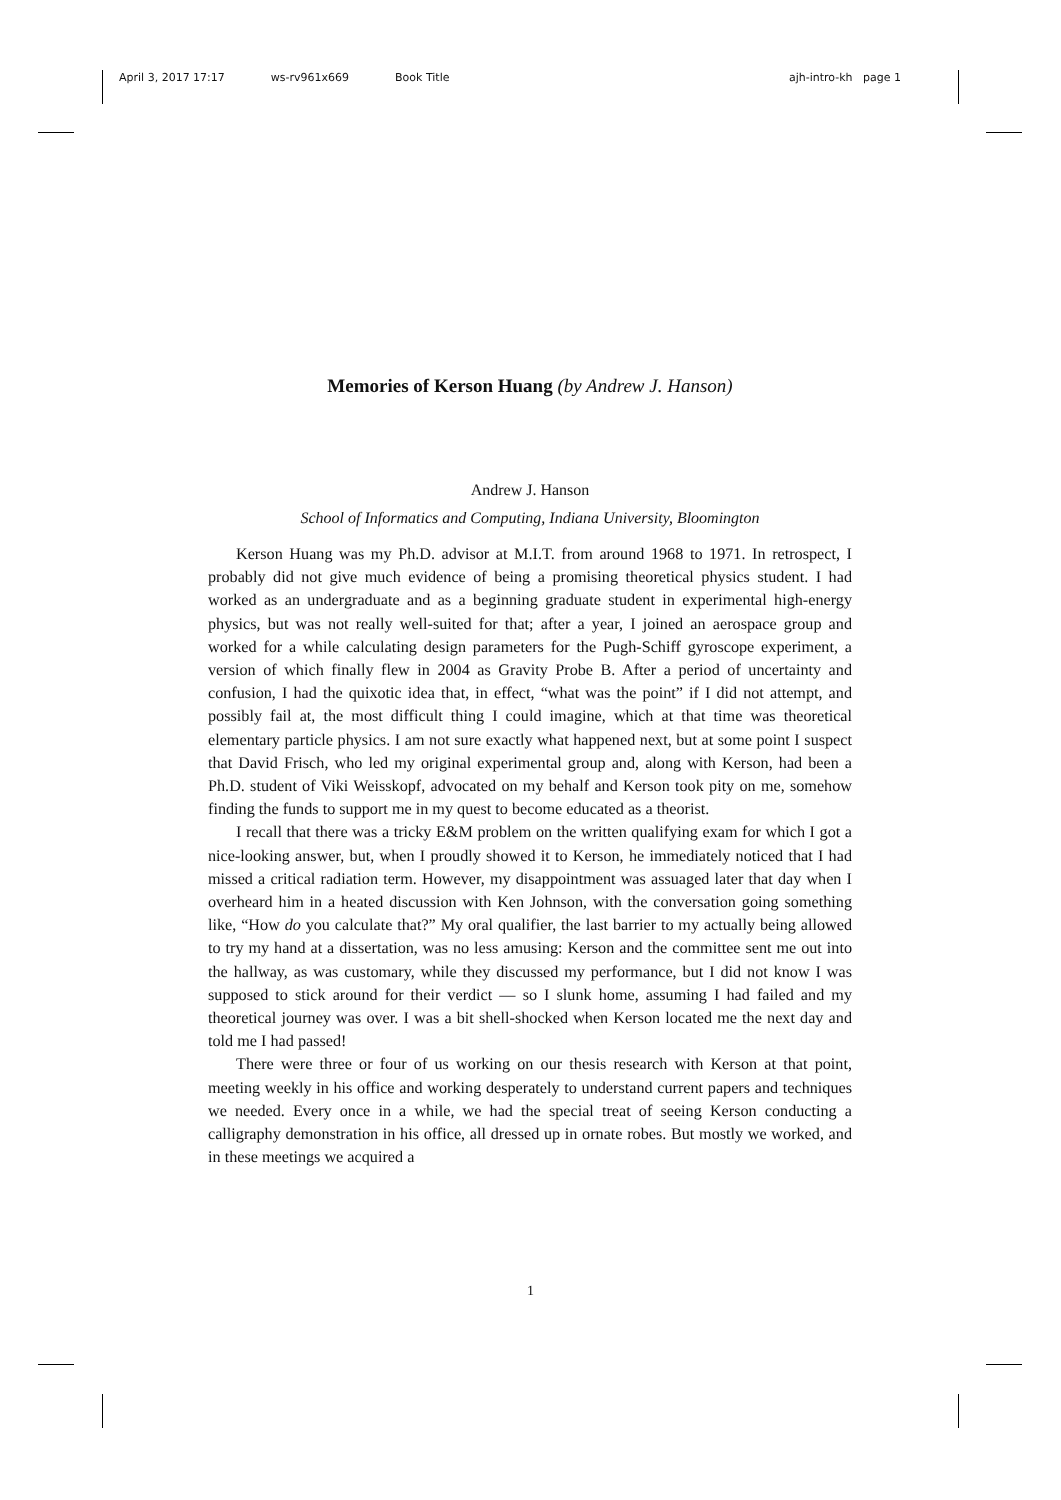April 3, 2017 17:17 ws-rv961x669 Book Title ajh-intro-kh page 1
Memories of Kerson Huang (by Andrew J. Hanson)
Andrew J. Hanson
School of Informatics and Computing, Indiana University, Bloomington
Kerson Huang was my Ph.D. advisor at M.I.T. from around 1968 to 1971. In retrospect, I probably did not give much evidence of being a promising theoretical physics student. I had worked as an undergraduate and as a beginning graduate student in experimental high-energy physics, but was not really well-suited for that; after a year, I joined an aerospace group and worked for a while calculating design parameters for the Pugh-Schiff gyroscope experiment, a version of which finally flew in 2004 as Gravity Probe B. After a period of uncertainty and confusion, I had the quixotic idea that, in effect, “what was the point” if I did not attempt, and possibly fail at, the most difficult thing I could imagine, which at that time was theoretical elementary particle physics. I am not sure exactly what happened next, but at some point I suspect that David Frisch, who led my original experimental group and, along with Kerson, had been a Ph.D. student of Viki Weisskopf, advocated on my behalf and Kerson took pity on me, somehow finding the funds to support me in my quest to become educated as a theorist.
I recall that there was a tricky E&M problem on the written qualifying exam for which I got a nice-looking answer, but, when I proudly showed it to Kerson, he immediately noticed that I had missed a critical radiation term. However, my disappointment was assuaged later that day when I overheard him in a heated discussion with Ken Johnson, with the conversation going something like, “How do you calculate that?” My oral qualifier, the last barrier to my actually being allowed to try my hand at a dissertation, was no less amusing: Kerson and the committee sent me out into the hallway, as was customary, while they discussed my performance, but I did not know I was supposed to stick around for their verdict — so I slunk home, assuming I had failed and my theoretical journey was over. I was a bit shell-shocked when Kerson located me the next day and told me I had passed!
There were three or four of us working on our thesis research with Kerson at that point, meeting weekly in his office and working desperately to understand current papers and techniques we needed. Every once in a while, we had the special treat of seeing Kerson conducting a calligraphy demonstration in his office, all dressed up in ornate robes. But mostly we worked, and in these meetings we acquired a
1